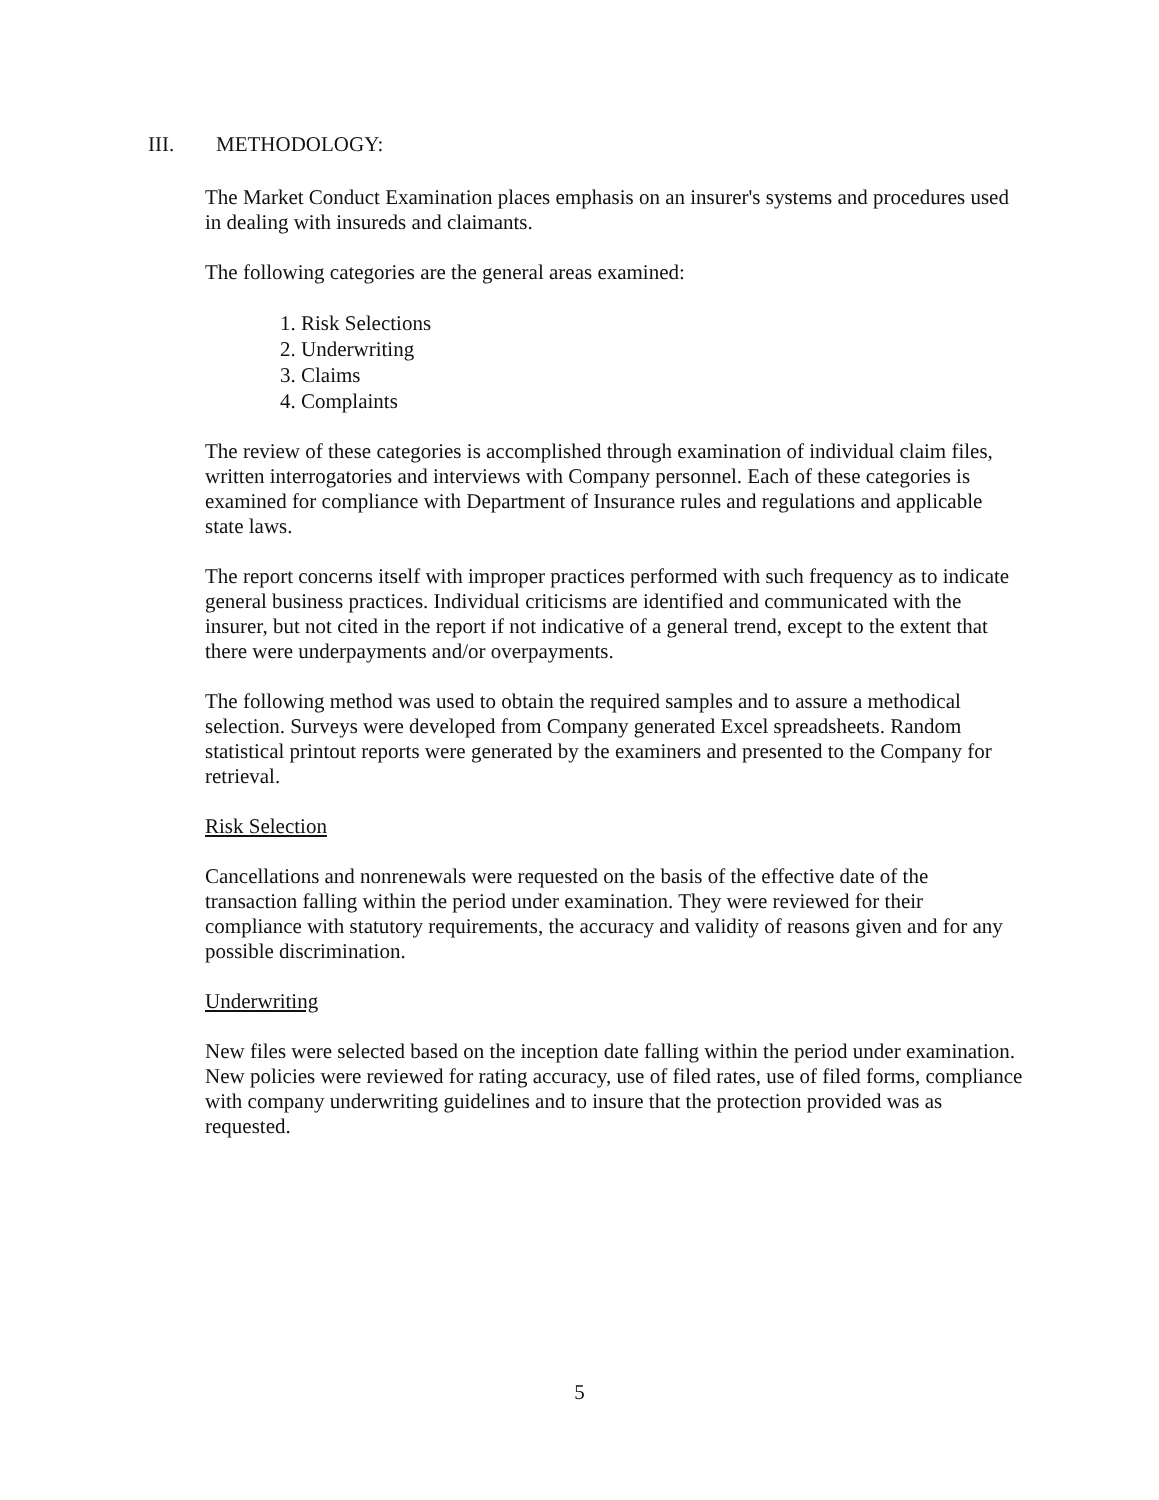III. METHODOLOGY:
The Market Conduct Examination places emphasis on an insurer's systems and procedures used in dealing with insureds and claimants.
The following categories are the general areas examined:
1. Risk Selections
2. Underwriting
3. Claims
4. Complaints
The review of these categories is accomplished through examination of individual claim files, written interrogatories and interviews with Company personnel. Each of these categories is examined for compliance with Department of Insurance rules and regulations and applicable state laws.
The report concerns itself with improper practices performed with such frequency as to indicate general business practices. Individual criticisms are identified and communicated with the insurer, but not cited in the report if not indicative of a general trend, except to the extent that there were underpayments and/or overpayments.
The following method was used to obtain the required samples and to assure a methodical selection. Surveys were developed from Company generated Excel spreadsheets. Random statistical printout reports were generated by the examiners and presented to the Company for retrieval.
Risk Selection
Cancellations and nonrenewals were requested on the basis of the effective date of the transaction falling within the period under examination. They were reviewed for their compliance with statutory requirements, the accuracy and validity of reasons given and for any possible discrimination.
Underwriting
New files were selected based on the inception date falling within the period under examination. New policies were reviewed for rating accuracy, use of filed rates, use of filed forms, compliance with company underwriting guidelines and to insure that the protection provided was as requested.
5